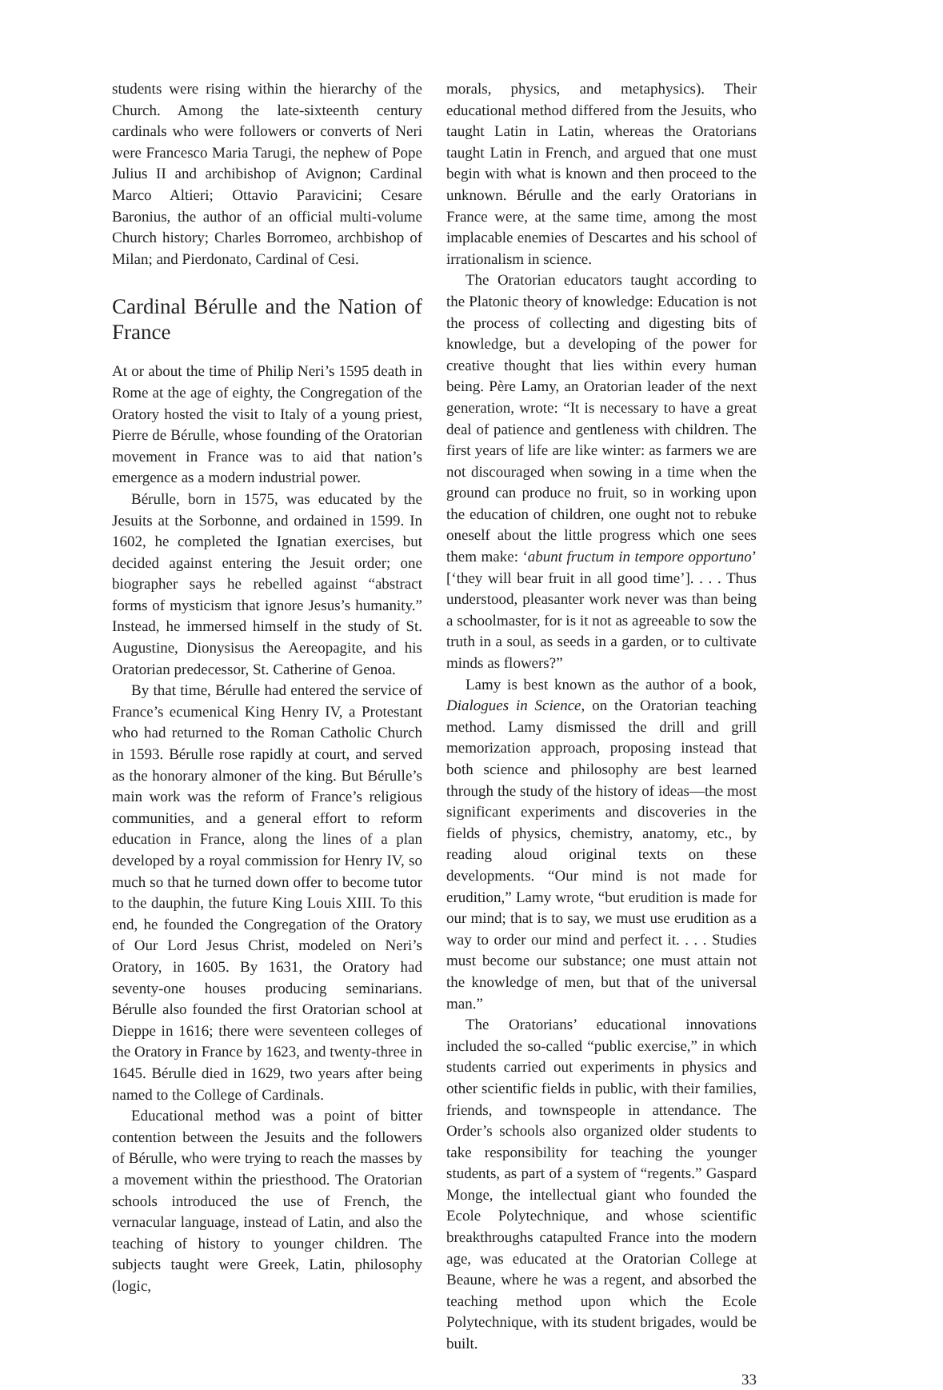students were rising within the hierarchy of the Church. Among the late-sixteenth century cardinals who were followers or converts of Neri were Francesco Maria Tarugi, the nephew of Pope Julius II and archibishop of Avignon; Cardinal Marco Altieri; Ottavio Paravicini; Cesare Baronius, the author of an official multi-volume Church history; Charles Borromeo, archbishop of Milan; and Pierdonato, Cardinal of Cesi.
Cardinal Bérulle and the Nation of France
At or about the time of Philip Neri’s 1595 death in Rome at the age of eighty, the Congregation of the Oratory hosted the visit to Italy of a young priest, Pierre de Bérulle, whose founding of the Oratorian movement in France was to aid that nation’s emergence as a modern industrial power.
Bérulle, born in 1575, was educated by the Jesuits at the Sorbonne, and ordained in 1599. In 1602, he completed the Ignatian exercises, but decided against entering the Jesuit order; one biographer says he rebelled against “abstract forms of mysticism that ignore Jesus’s humanity.” Instead, he immersed himself in the study of St. Augustine, Dionysisus the Aereopagite, and his Oratorian predecessor, St. Catherine of Genoa.
By that time, Bérulle had entered the service of France’s ecumenical King Henry IV, a Protestant who had returned to the Roman Catholic Church in 1593. Bérulle rose rapidly at court, and served as the honorary almoner of the king. But Bérulle’s main work was the reform of France’s religious communities, and a general effort to reform education in France, along the lines of a plan developed by a royal commission for Henry IV, so much so that he turned down offer to become tutor to the dauphin, the future King Louis XIII. To this end, he founded the Congregation of the Oratory of Our Lord Jesus Christ, modeled on Neri’s Oratory, in 1605. By 1631, the Oratory had seventy-one houses producing seminarians. Bérulle also founded the first Oratorian school at Dieppe in 1616; there were seventeen colleges of the Oratory in France by 1623, and twenty-three in 1645. Bérulle died in 1629, two years after being named to the College of Cardinals.
Educational method was a point of bitter contention between the Jesuits and the followers of Bérulle, who were trying to reach the masses by a movement within the priesthood. The Oratorian schools introduced the use of French, the vernacular language, instead of Latin, and also the teaching of history to younger children. The subjects taught were Greek, Latin, philosophy (logic,
morals, physics, and metaphysics). Their educational method differed from the Jesuits, who taught Latin in Latin, whereas the Oratorians taught Latin in French, and argued that one must begin with what is known and then proceed to the unknown. Bérulle and the early Oratorians in France were, at the same time, among the most implacable enemies of Descartes and his school of irrationalism in science.
The Oratorian educators taught according to the Platonic theory of knowledge: Education is not the process of collecting and digesting bits of knowledge, but a developing of the power for creative thought that lies within every human being. Père Lamy, an Oratorian leader of the next generation, wrote: “It is necessary to have a great deal of patience and gentleness with children. The first years of life are like winter: as farmers we are not discouraged when sowing in a time when the ground can produce no fruit, so in working upon the education of children, one ought not to rebuke oneself about the little progress which one sees them make: ‘abunt fructum in tempore opportuno’ [‘they will bear fruit in all good time’]. . . . Thus understood, pleasanter work never was than being a schoolmaster, for is it not as agreeable to sow the truth in a soul, as seeds in a garden, or to cultivate minds as flowers?”
Lamy is best known as the author of a book, Dialogues in Science, on the Oratorian teaching method. Lamy dismissed the drill and grill memorization approach, proposing instead that both science and philosophy are best learned through the study of the history of ideas—the most significant experiments and discoveries in the fields of physics, chemistry, anatomy, etc., by reading aloud original texts on these developments. “Our mind is not made for erudition,” Lamy wrote, “but erudition is made for our mind; that is to say, we must use erudition as a way to order our mind and perfect it. . . . Studies must become our substance; one must attain not the knowledge of men, but that of the universal man.”
The Oratorians’ educational innovations included the so-called “public exercise,” in which students carried out experiments in physics and other scientific fields in public, with their families, friends, and townspeople in attendance. The Order’s schools also organized older students to take responsibility for teaching the younger students, as part of a system of “regents.” Gaspard Monge, the intellectual giant who founded the Ecole Polytechnique, and whose scientific breakthroughs catapulted France into the modern age, was educated at the Oratorian College at Beaune, where he was a regent, and absorbed the teaching method upon which the Ecole Polytechnique, with its student brigades, would be built.
33